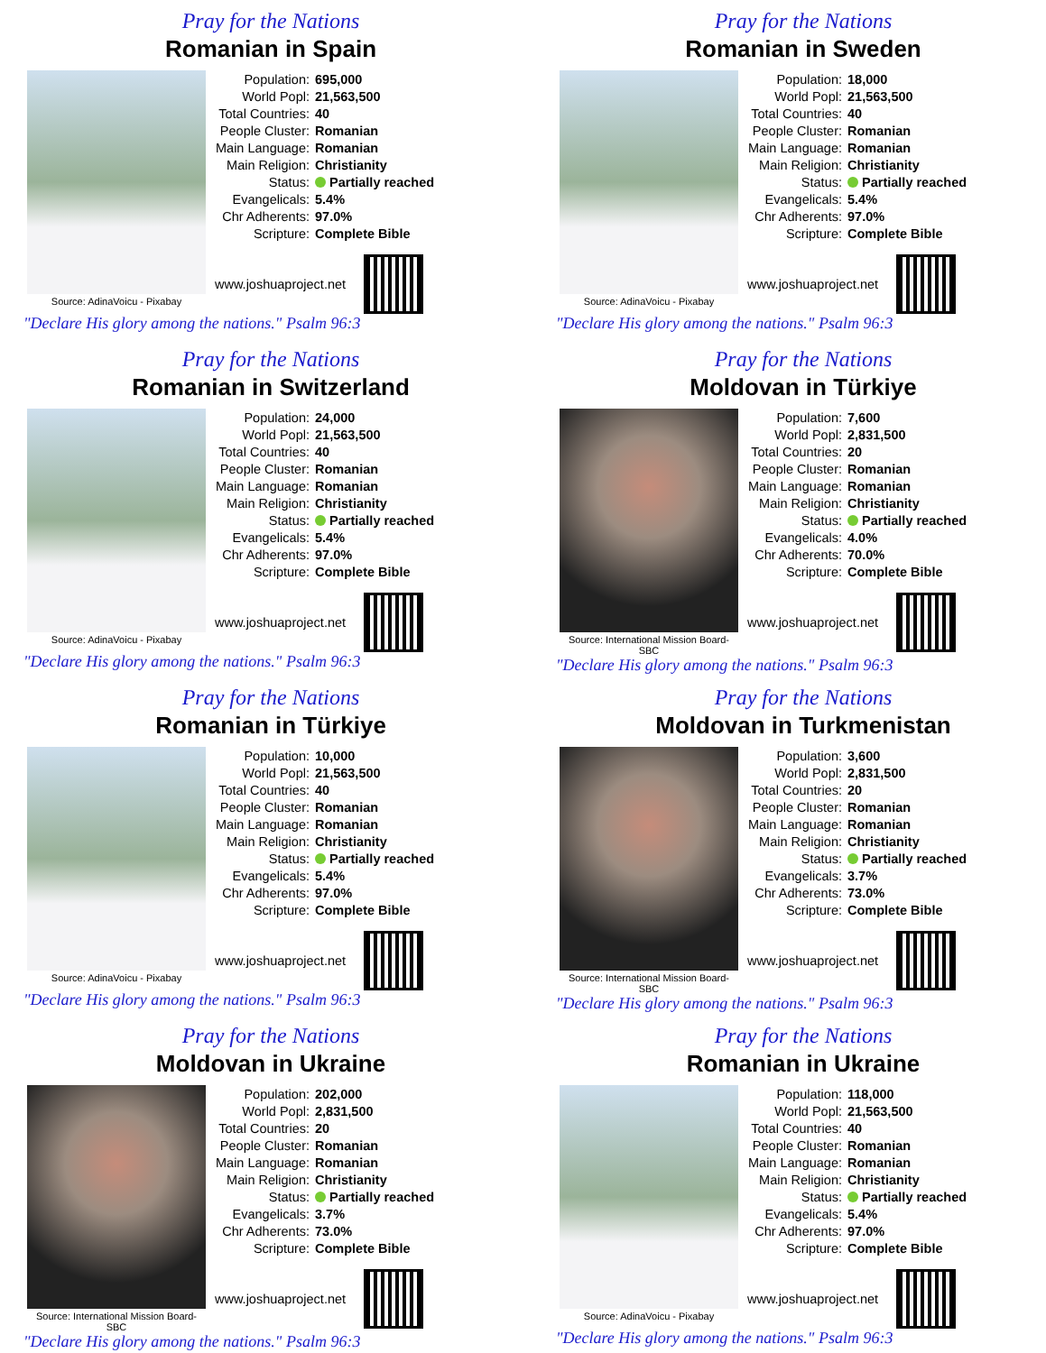Pray for the Nations
Romanian in Spain
Source: AdinaVoicu - Pixabay
| Population: | 695,000 |
| World Popl: | 21,563,500 |
| Total Countries: | 40 |
| People Cluster: | Romanian |
| Main Language: | Romanian |
| Main Religion: | Christianity |
| Status: | Partially reached |
| Evangelicals: | 5.4% |
| Chr Adherents: | 97.0% |
| Scripture: | Complete Bible |
www.joshuaproject.net
"Declare His glory among the nations." Psalm 96:3
Pray for the Nations
Romanian in Sweden
Source: AdinaVoicu - Pixabay
| Population: | 18,000 |
| World Popl: | 21,563,500 |
| Total Countries: | 40 |
| People Cluster: | Romanian |
| Main Language: | Romanian |
| Main Religion: | Christianity |
| Status: | Partially reached |
| Evangelicals: | 5.4% |
| Chr Adherents: | 97.0% |
| Scripture: | Complete Bible |
www.joshuaproject.net
"Declare His glory among the nations." Psalm 96:3
Pray for the Nations
Romanian in Switzerland
Source: AdinaVoicu - Pixabay
| Population: | 24,000 |
| World Popl: | 21,563,500 |
| Total Countries: | 40 |
| People Cluster: | Romanian |
| Main Language: | Romanian |
| Main Religion: | Christianity |
| Status: | Partially reached |
| Evangelicals: | 5.4% |
| Chr Adherents: | 97.0% |
| Scripture: | Complete Bible |
www.joshuaproject.net
"Declare His glory among the nations." Psalm 96:3
Pray for the Nations
Moldovan in Türkiye
Source: International Mission Board-SBC
| Population: | 7,600 |
| World Popl: | 2,831,500 |
| Total Countries: | 20 |
| People Cluster: | Romanian |
| Main Language: | Romanian |
| Main Religion: | Christianity |
| Status: | Partially reached |
| Evangelicals: | 4.0% |
| Chr Adherents: | 70.0% |
| Scripture: | Complete Bible |
www.joshuaproject.net
"Declare His glory among the nations." Psalm 96:3
Pray for the Nations
Romanian in Türkiye
Source: AdinaVoicu - Pixabay
| Population: | 10,000 |
| World Popl: | 21,563,500 |
| Total Countries: | 40 |
| People Cluster: | Romanian |
| Main Language: | Romanian |
| Main Religion: | Christianity |
| Status: | Partially reached |
| Evangelicals: | 5.4% |
| Chr Adherents: | 97.0% |
| Scripture: | Complete Bible |
www.joshuaproject.net
"Declare His glory among the nations." Psalm 96:3
Pray for the Nations
Moldovan in Turkmenistan
Source: International Mission Board-SBC
| Population: | 3,600 |
| World Popl: | 2,831,500 |
| Total Countries: | 20 |
| People Cluster: | Romanian |
| Main Language: | Romanian |
| Main Religion: | Christianity |
| Status: | Partially reached |
| Evangelicals: | 3.7% |
| Chr Adherents: | 73.0% |
| Scripture: | Complete Bible |
www.joshuaproject.net
"Declare His glory among the nations." Psalm 96:3
Pray for the Nations
Moldovan in Ukraine
Source: International Mission Board-SBC
| Population: | 202,000 |
| World Popl: | 2,831,500 |
| Total Countries: | 20 |
| People Cluster: | Romanian |
| Main Language: | Romanian |
| Main Religion: | Christianity |
| Status: | Partially reached |
| Evangelicals: | 3.7% |
| Chr Adherents: | 73.0% |
| Scripture: | Complete Bible |
www.joshuaproject.net
"Declare His glory among the nations." Psalm 96:3
Pray for the Nations
Romanian in Ukraine
Source: AdinaVoicu - Pixabay
| Population: | 118,000 |
| World Popl: | 21,563,500 |
| Total Countries: | 40 |
| People Cluster: | Romanian |
| Main Language: | Romanian |
| Main Religion: | Christianity |
| Status: | Partially reached |
| Evangelicals: | 5.4% |
| Chr Adherents: | 97.0% |
| Scripture: | Complete Bible |
www.joshuaproject.net
"Declare His glory among the nations." Psalm 96:3